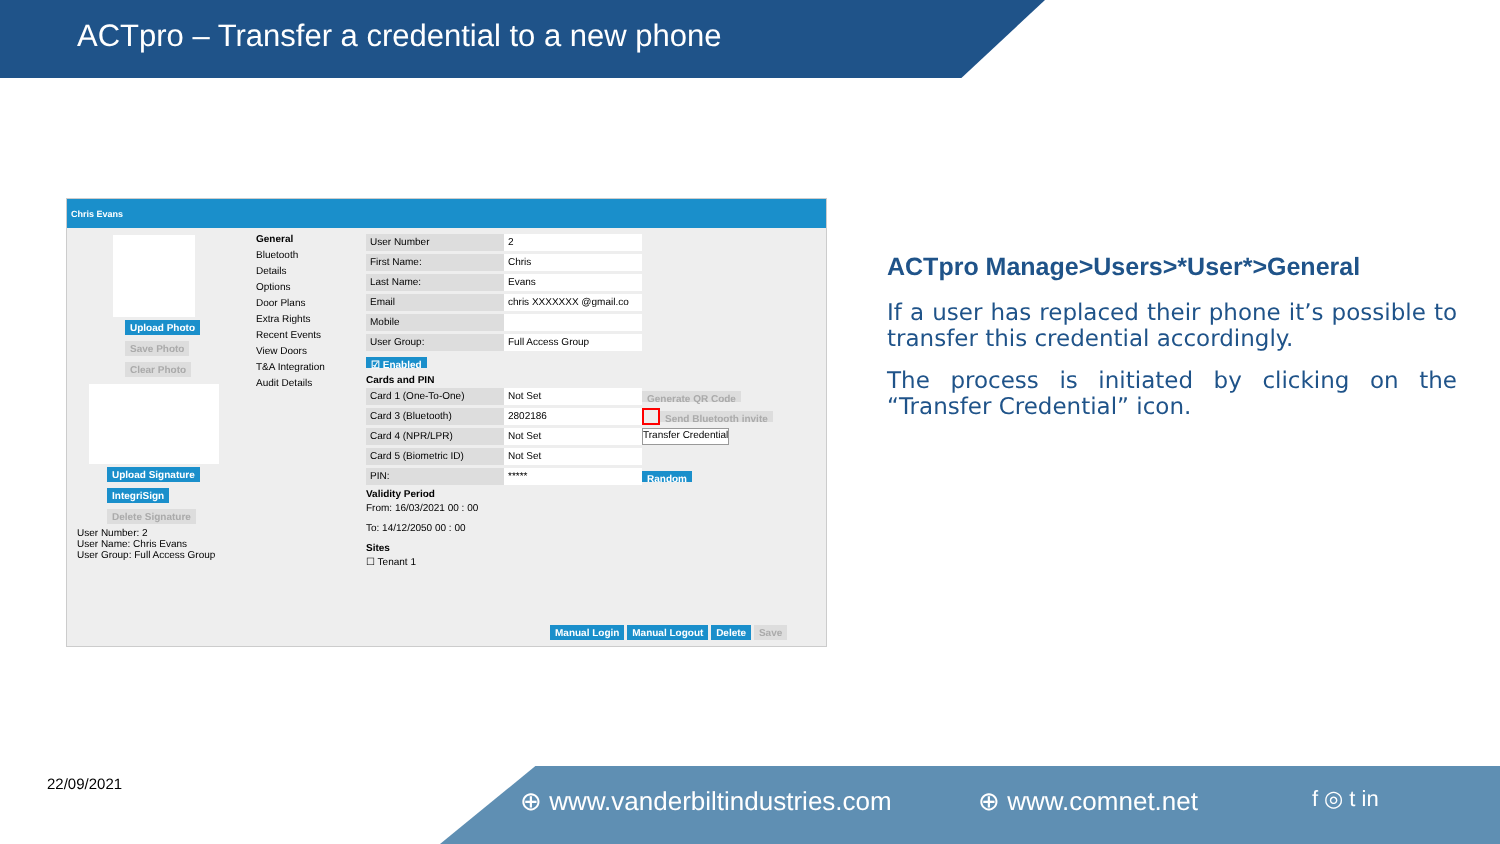ACTpro – Transfer a credential to a new phone
Chris Evans
Upload Photo
Save Photo
Clear Photo
Upload Signature
IntegriSign
Delete Signature
User Number: 2
User Name: Chris Evans
User Group: Full Access Group
General
Bluetooth
Details
Options
Door Plans
Extra Rights
Recent Events
View Doors
T&A Integration
Audit Details
User Number 2
First Name: Chris
Last Name: Evans
Email chris XXXXXXX @gmail.co
Mobile
User Group: Full Access Group
☑ Enabled
Cards and PIN
Card 1 (One-To-One) Not Set Generate QR Code
Card 3 (Bluetooth) 2802186 Send Bluetooth invite
Card 4 (NPR/LPR) Not Set Transfer Credential
Card 5 (Biometric ID) Not Set
PIN: ***** Random
Validity Period
From: 16/03/2021 00 : 00
To: 14/12/2050 00 : 00
Sites
☐ Tenant 1
Manual Login Manual Logout Delete Save
ACTpro Manage>Users>*User*>General
If a user has replaced their phone it’s possible to transfer this credential accordingly.
The process is initiated by clicking on the “Transfer Credential” icon.
22/09/2021
⊕ www.vanderbiltindustries.com ⊕ www.comnet.net f ◎ t in